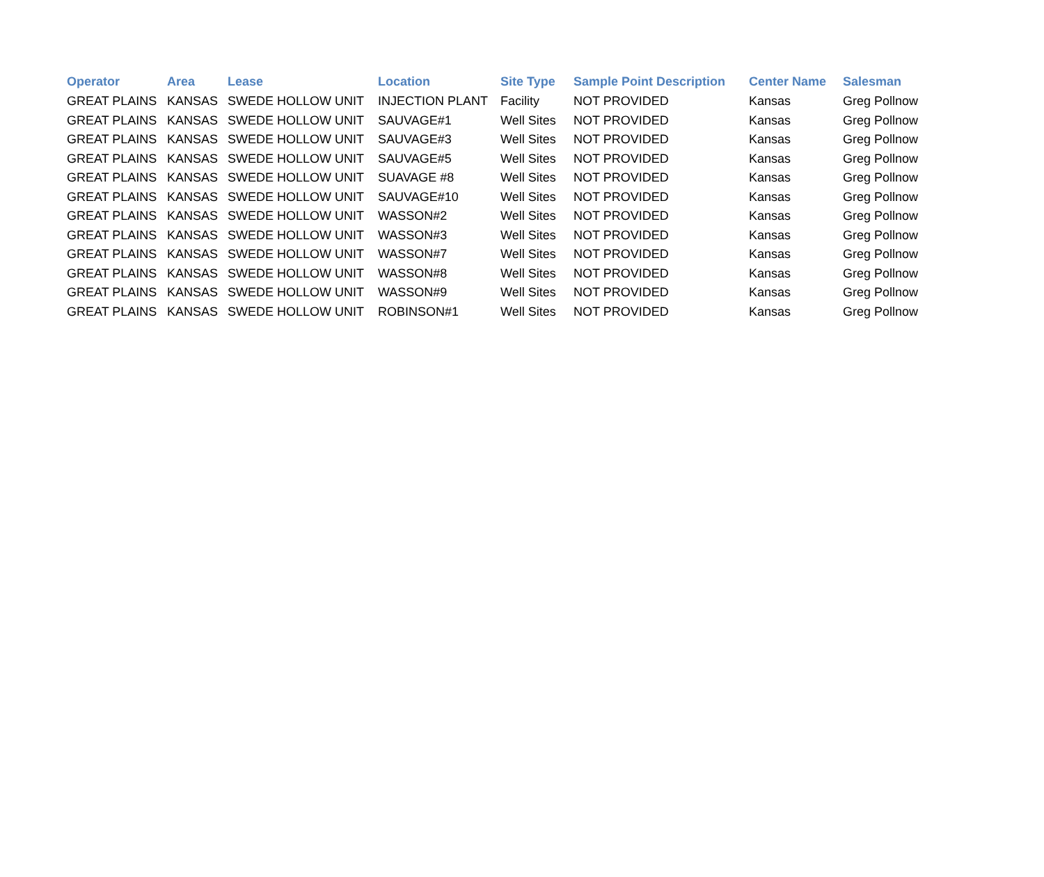| Operator | Area | Lease | Location | Site Type | Sample Point Description | Center Name | Salesman |
| --- | --- | --- | --- | --- | --- | --- | --- |
| GREAT PLAINS | KANSAS | SWEDE HOLLOW UNIT | INJECTION PLANT | Facility | NOT PROVIDED | Kansas | Greg Pollnow |
| GREAT PLAINS | KANSAS | SWEDE HOLLOW UNIT | SAUVAGE#1 | Well Sites | NOT PROVIDED | Kansas | Greg Pollnow |
| GREAT PLAINS | KANSAS | SWEDE HOLLOW UNIT | SAUVAGE#3 | Well Sites | NOT PROVIDED | Kansas | Greg Pollnow |
| GREAT PLAINS | KANSAS | SWEDE HOLLOW UNIT | SAUVAGE#5 | Well Sites | NOT PROVIDED | Kansas | Greg Pollnow |
| GREAT PLAINS | KANSAS | SWEDE HOLLOW UNIT | SUAVAGE #8 | Well Sites | NOT PROVIDED | Kansas | Greg Pollnow |
| GREAT PLAINS | KANSAS | SWEDE HOLLOW UNIT | SAUVAGE#10 | Well Sites | NOT PROVIDED | Kansas | Greg Pollnow |
| GREAT PLAINS | KANSAS | SWEDE HOLLOW UNIT | WASSON#2 | Well Sites | NOT PROVIDED | Kansas | Greg Pollnow |
| GREAT PLAINS | KANSAS | SWEDE HOLLOW UNIT | WASSON#3 | Well Sites | NOT PROVIDED | Kansas | Greg Pollnow |
| GREAT PLAINS | KANSAS | SWEDE HOLLOW UNIT | WASSON#7 | Well Sites | NOT PROVIDED | Kansas | Greg Pollnow |
| GREAT PLAINS | KANSAS | SWEDE HOLLOW UNIT | WASSON#8 | Well Sites | NOT PROVIDED | Kansas | Greg Pollnow |
| GREAT PLAINS | KANSAS | SWEDE HOLLOW UNIT | WASSON#9 | Well Sites | NOT PROVIDED | Kansas | Greg Pollnow |
| GREAT PLAINS | KANSAS | SWEDE HOLLOW UNIT | ROBINSON#1 | Well Sites | NOT PROVIDED | Kansas | Greg Pollnow |